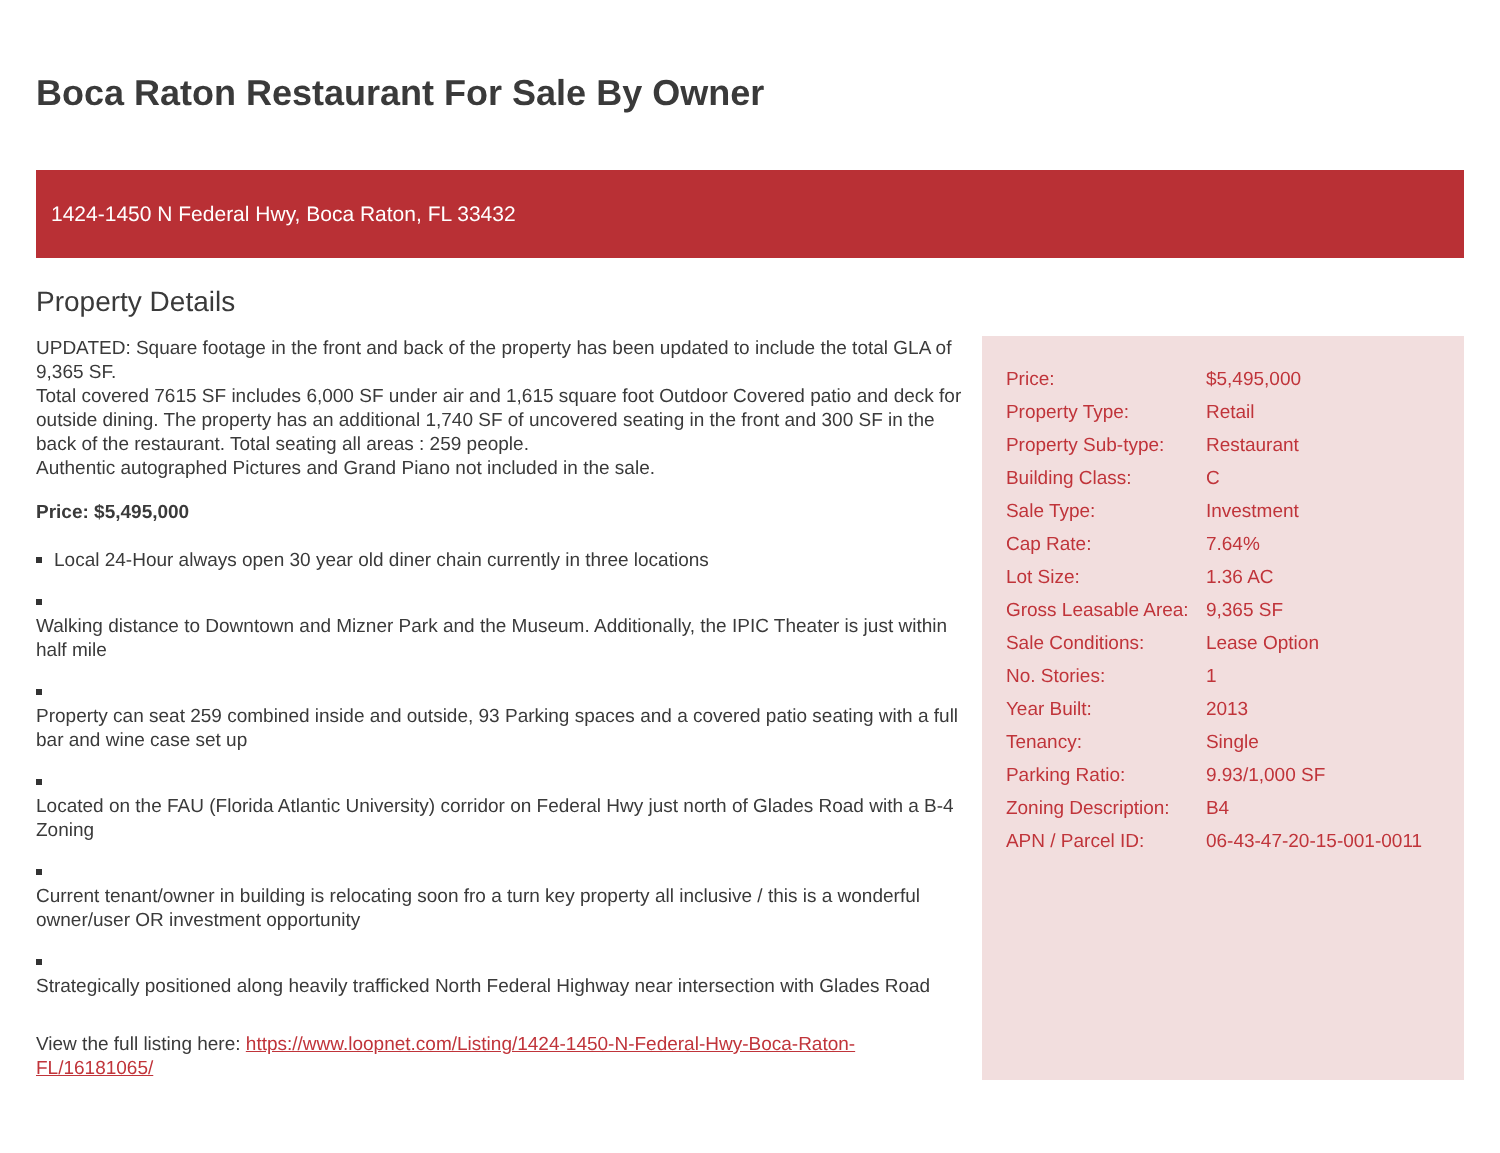Boca Raton Restaurant For Sale By Owner
1424-1450 N Federal Hwy, Boca Raton, FL 33432
Property Details
UPDATED: Square footage in the front and back of the property has been updated to include the total GLA of 9,365 SF.
Total covered 7615 SF includes 6,000 SF under air and 1,615 square foot Outdoor Covered patio and deck for outside dining. The property has an additional 1,740 SF of uncovered seating in the front and 300 SF in the back of the restaurant. Total seating all areas : 259 people.
Authentic autographed Pictures and Grand Piano not included in the sale.
Price: $5,495,000
Local 24-Hour always open 30 year old diner chain currently in three locations
Walking distance to Downtown and Mizner Park and the Museum. Additionally, the IPIC Theater is just within half mile
Property can seat 259 combined inside and outside, 93 Parking spaces and a covered patio seating with a full bar and wine case set up
Located on the FAU (Florida Atlantic University) corridor on Federal Hwy just north of Glades Road with a B-4 Zoning
Current tenant/owner in building is relocating soon fro a turn key property all inclusive / this is a wonderful owner/user OR investment opportunity
Strategically positioned along heavily trafficked North Federal Highway near intersection with Glades Road
View the full listing here: https://www.loopnet.com/Listing/1424-1450-N-Federal-Hwy-Boca-Raton-FL/16181065/
| Price: | $5,495,000 |
| Property Type: | Retail |
| Property Sub-type: | Restaurant |
| Building Class: | C |
| Sale Type: | Investment |
| Cap Rate: | 7.64% |
| Lot Size: | 1.36 AC |
| Gross Leasable Area: | 9,365 SF |
| Sale Conditions: | Lease Option |
| No. Stories: | 1 |
| Year Built: | 2013 |
| Tenancy: | Single |
| Parking Ratio: | 9.93/1,000 SF |
| Zoning Description: | B4 |
| APN / Parcel ID: | 06-43-47-20-15-001-0011 |